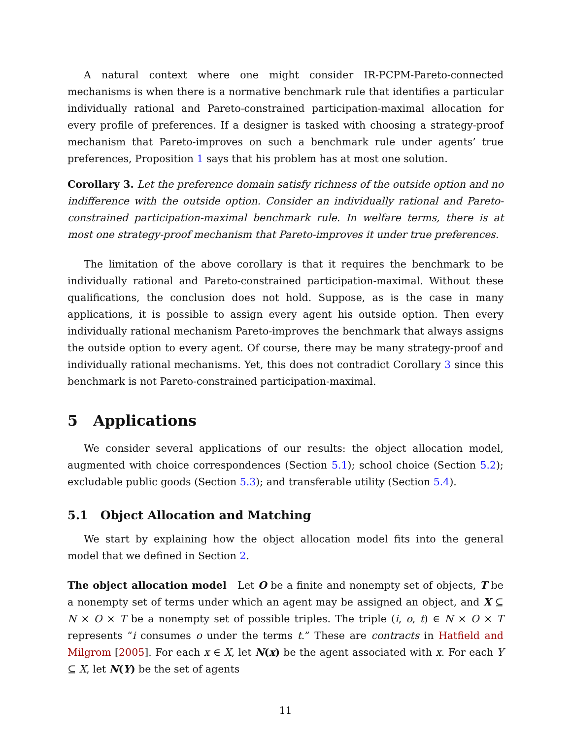A natural context where one might consider IR-PCPM-Pareto-connected mechanisms is when there is a normative benchmark rule that identifies a particular individually rational and Pareto-constrained participation-maximal allocation for every profile of preferences. If a designer is tasked with choosing a strategy-proof mechanism that Pareto-improves on such a benchmark rule under agents’ true preferences, Proposition 1 says that his problem has at most one solution.
Corollary 3. Let the preference domain satisfy richness of the outside option and no indifference with the outside option. Consider an individually rational and Pareto-constrained participation-maximal benchmark rule. In welfare terms, there is at most one strategy-proof mechanism that Pareto-improves it under true preferences.
The limitation of the above corollary is that it requires the benchmark to be individually rational and Pareto-constrained participation-maximal. Without these qualifications, the conclusion does not hold. Suppose, as is the case in many applications, it is possible to assign every agent his outside option. Then every individually rational mechanism Pareto-improves the benchmark that always assigns the outside option to every agent. Of course, there may be many strategy-proof and individually rational mechanisms. Yet, this does not contradict Corollary 3 since this benchmark is not Pareto-constrained participation-maximal.
5 Applications
We consider several applications of our results: the object allocation model, augmented with choice correspondences (Section 5.1); school choice (Section 5.2); excludable public goods (Section 5.3); and transferable utility (Section 5.4).
5.1 Object Allocation and Matching
We start by explaining how the object allocation model fits into the general model that we defined in Section 2.
The object allocation model Let O be a finite and nonempty set of objects, T be a nonempty set of terms under which an agent may be assigned an object, and X ⊆ N × O × T be a nonempty set of possible triples. The triple (i, o, t) ∈ N × O × T represents “i consumes o under the terms t.” These are contracts in Hatfield and Milgrom [2005]. For each x ∈ X, let N(x) be the agent associated with x. For each Y ⊆ X, let N(Y) be the set of agents
11